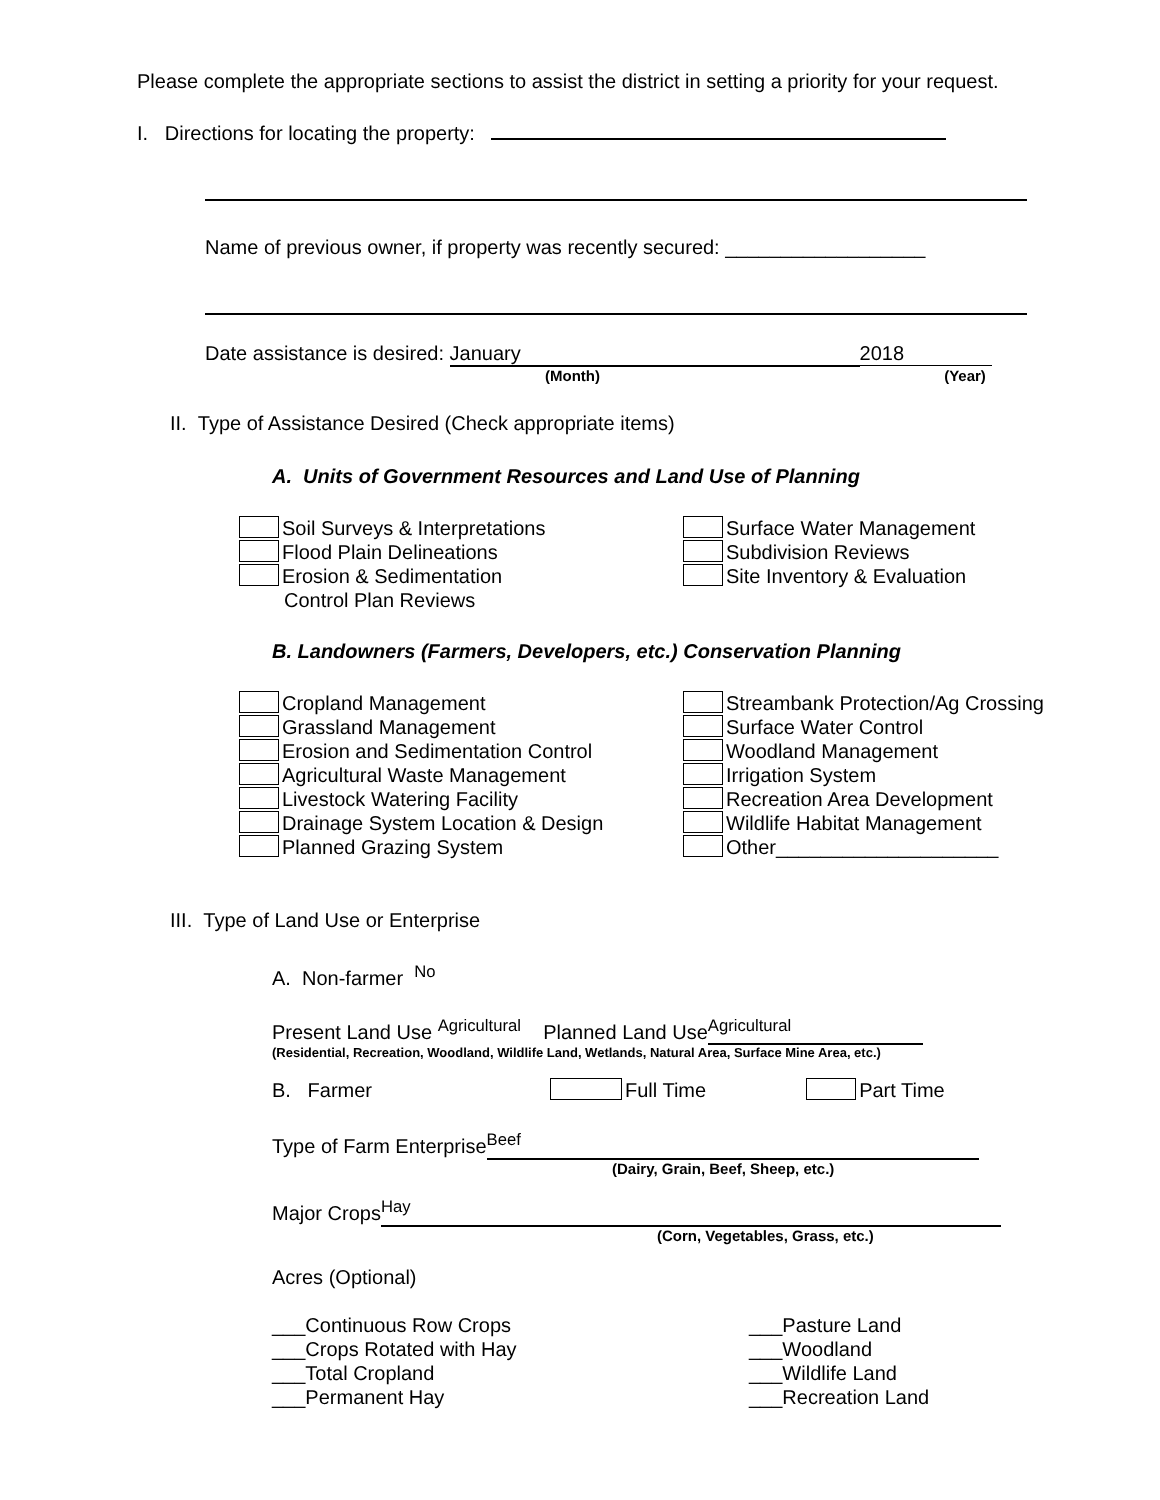Please complete the appropriate sections to assist the district in setting a priority for your request.
I. Directions for locating the property:
Name of previous owner, if property was recently secured: __________________
Date assistance is desired: January 2018
(Month) (Year)
II. Type of Assistance Desired (Check appropriate items)
A. Units of Government Resources and Land Use of Planning
Soil Surveys & Interpretations
Flood Plain Delineations
Erosion & Sedimentation
Control Plan Reviews
Surface Water Management
Subdivision Reviews
Site Inventory & Evaluation
B. Landowners (Farmers, Developers, etc.) Conservation Planning
Cropland Management
Grassland Management
Erosion and Sedimentation Control
Agricultural Waste Management
Livestock Watering Facility
Drainage System Location & Design
Planned Grazing System
Streambank Protection/Ag Crossing
Surface Water Control
Woodland Management
Irrigation System
Recreation Area Development
Wildlife Habitat Management
Other____________________
III. Type of Land Use or Enterprise
A. Non-farmer <sup>No</sup>
Present Land Use <sup>Agricultural</sup> Planned Land Use<sup>Agricultural</sup>
(Residential, Recreation, Woodland, Wildlife Land, Wetlands, Natural Area, Surface Mine Area, etc.)
B. Farmer Full Time Part Time
Type of Farm Enterprise<sup>Beef</sup>
(Dairy, Grain, Beef, Sheep, etc.)
Major Crops<sup>Hay</sup>
(Corn, Vegetables, Grass, etc.)
Acres (Optional)
___Continuous Row Crops
___Crops Rotated with Hay
___Total Cropland
___Permanent Hay
___Pasture Land
___Woodland
___Wildlife Land
___Recreation Land